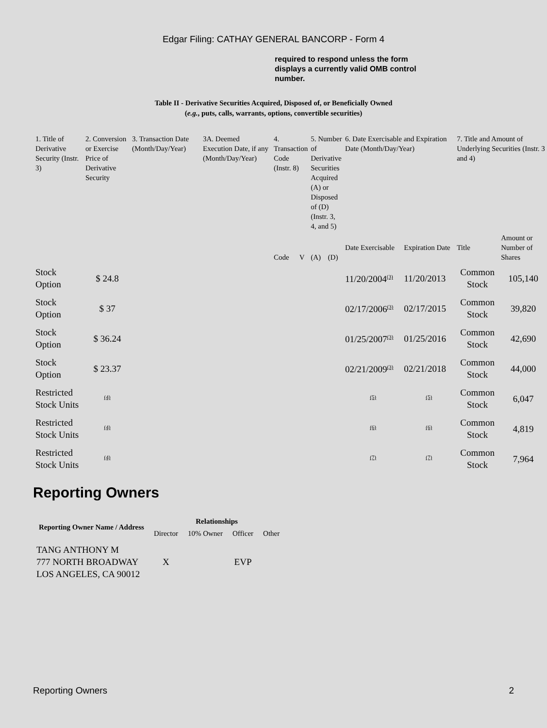Edgar Filing: CATHAY GENERAL BANCORP - Form 4
required to respond unless the form displays a currently valid OMB control number.
Table II - Derivative Securities Acquired, Disposed of, or Beneficially Owned
(e.g., puts, calls, warrants, options, convertible securities)
| 1. Title of Derivative Security (Instr. 3) | 2. Conversion or Exercise Price of Derivative Security | 3. Transaction Date (Month/Day/Year) | 3A. Deemed Execution Date, if any (Month/Day/Year) | 4. Transaction Code (Instr. 8) | | 5. Number of Derivative Securities Acquired (A) or Disposed of (D) (Instr. 3, 4, and 5) | | 6. Date Exercisable and Expiration Date (Month/Day/Year) | | 7. Title and Amount of Underlying Securities (Instr. 3 and 4) | |
| --- | --- | --- | --- | --- | --- | --- | --- | --- | --- | --- | --- |
| | | | | Code | V | (A) | (D) | Date Exercisable | Expiration Date | Title | Amount or Number of Shares |
| Stock Option | $ 24.8 | | | | | | | 11/20/2004<sup>(3)</sup> | 11/20/2013 | Common Stock | 105,140 |
| Stock Option | $ 37 | | | | | | | 02/17/2006<sup>(3)</sup> | 02/17/2015 | Common Stock | 39,820 |
| Stock Option | $ 36.24 | | | | | | | 01/25/2007<sup>(3)</sup> | 01/25/2016 | Common Stock | 42,690 |
| Stock Option | $ 23.37 | | | | | | | 02/21/2009<sup>(3)</sup> | 02/21/2018 | Common Stock | 44,000 |
| Restricted Stock Units | <sup>(4)</sup> | | | | | | | <sup>(5)</sup> | <sup>(5)</sup> | Common Stock | 6,047 |
| Restricted Stock Units | <sup>(4)</sup> | | | | | | | <sup>(6)</sup> | <sup>(6)</sup> | Common Stock | 4,819 |
| Restricted Stock Units | <sup>(4)</sup> | | | | | | | <sup>(7)</sup> | <sup>(7)</sup> | Common Stock | 7,964 |
Reporting Owners
| Reporting Owner Name / Address | Relationships | | | |
| --- | --- | --- | --- | --- |
| | Director | 10% Owner | Officer | Other |
| TANG ANTHONY M 777 NORTH BROADWAY LOS ANGELES, CA 90012 | X | | EVP | |
Reporting Owners 2